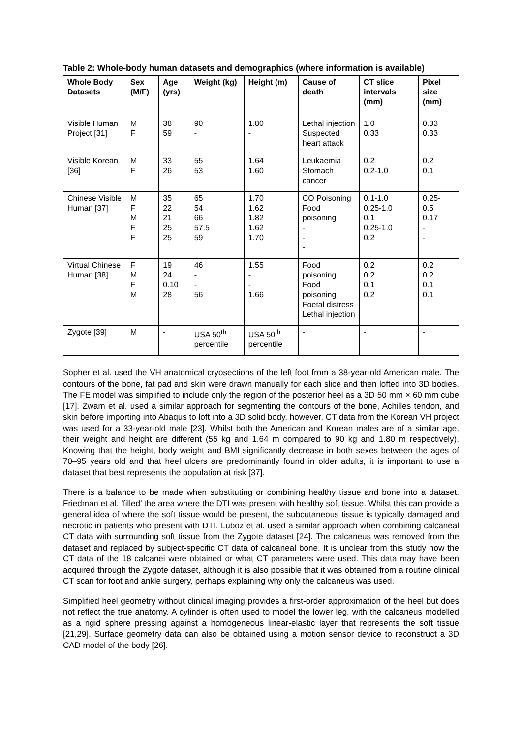Table 2: Whole-body human datasets and demographics (where information is available)
| Whole Body Datasets | Sex (M/F) | Age (yrs) | Weight (kg) | Height (m) | Cause of death | CT slice intervals (mm) | Pixel size (mm) |
| --- | --- | --- | --- | --- | --- | --- | --- |
| Visible Human Project [31] | M F | 38 59 | 90 - | 1.80 - | Lethal injection Suspected heart attack | 1.0 0.33 | 0.33 0.33 |
| Visible Korean [36] | M F | 33 26 | 55 53 | 1.64 1.60 | Leukaemia Stomach cancer | 0.2 0.2-1.0 | 0.2 0.1 |
| Chinese Visible Human [37] | M F M F F | 35 22 21 25 25 | 65 54 66 57.5 59 | 1.70 1.62 1.82 1.62 1.70 | CO Poisoning Food poisoning - - - | 0.1-1.0 0.25-1.0 0.1 0.25-1.0 0.2 | 0.25- 0.5 0.17 - - |
| Virtual Chinese Human [38] | F M F M | 19 24 0.10 28 | 46 - - 56 | 1.55 - - 1.66 | Food poisoning Food poisoning Foetal distress Lethal injection | 0.2 0.2 0.1 0.2 | 0.2 0.2 0.1 0.1 |
| Zygote [39] | M | - | USA 50<sup>th</sup> percentile | USA 50<sup>th</sup> percentile | - | - | - |
Sopher et al. used the VH anatomical cryosections of the left foot from a 38-year-old American male. The contours of the bone, fat pad and skin were drawn manually for each slice and then lofted into 3D bodies. The FE model was simplified to include only the region of the posterior heel as a 3D 50 mm × 60 mm cube [17]. Zwam et al. used a similar approach for segmenting the contours of the bone, Achilles tendon, and skin before importing into Abaqus to loft into a 3D solid body, however, CT data from the Korean VH project was used for a 33-year-old male [23]. Whilst both the American and Korean males are of a similar age, their weight and height are different (55 kg and 1.64 m compared to 90 kg and 1.80 m respectively). Knowing that the height, body weight and BMI significantly decrease in both sexes between the ages of 70–95 years old and that heel ulcers are predominantly found in older adults, it is important to use a dataset that best represents the population at risk [37].
There is a balance to be made when substituting or combining healthy tissue and bone into a dataset. Friedman et al. ‘filled’ the area where the DTI was present with healthy soft tissue. Whilst this can provide a general idea of where the soft tissue would be present, the subcutaneous tissue is typically damaged and necrotic in patients who present with DTI. Luboz et al. used a similar approach when combining calcaneal CT data with surrounding soft tissue from the Zygote dataset [24]. The calcaneus was removed from the dataset and replaced by subject-specific CT data of calcaneal bone. It is unclear from this study how the CT data of the 18 calcanei were obtained or what CT parameters were used. This data may have been acquired through the Zygote dataset, although it is also possible that it was obtained from a routine clinical CT scan for foot and ankle surgery, perhaps explaining why only the calcaneus was used.
Simplified heel geometry without clinical imaging provides a first-order approximation of the heel but does not reflect the true anatomy. A cylinder is often used to model the lower leg, with the calcaneus modelled as a rigid sphere pressing against a homogeneous linear-elastic layer that represents the soft tissue [21,29]. Surface geometry data can also be obtained using a motion sensor device to reconstruct a 3D CAD model of the body [26].